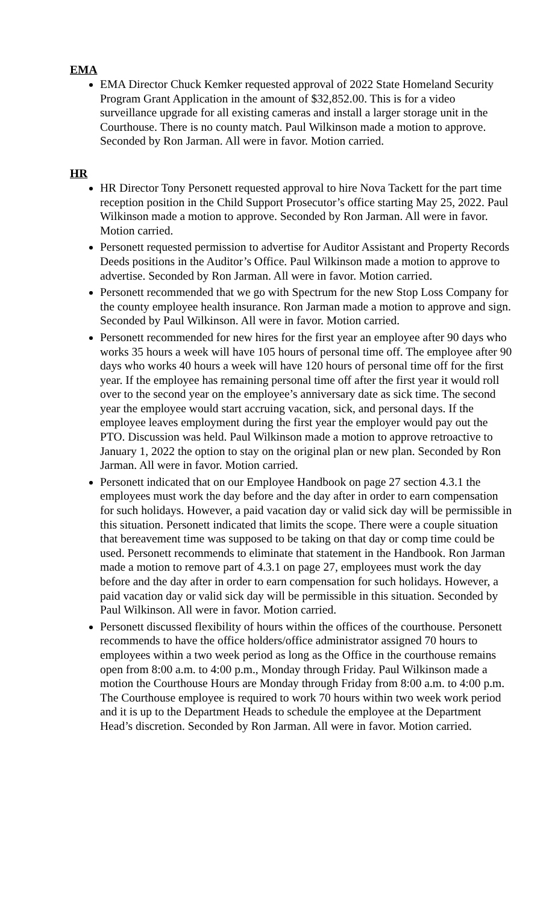EMA
EMA Director Chuck Kemker requested approval of 2022 State Homeland Security Program Grant Application in the amount of $32,852.00. This is for a video surveillance upgrade for all existing cameras and install a larger storage unit in the Courthouse. There is no county match. Paul Wilkinson made a motion to approve. Seconded by Ron Jarman. All were in favor. Motion carried.
HR
HR Director Tony Personett requested approval to hire Nova Tackett for the part time reception position in the Child Support Prosecutor’s office starting May 25, 2022. Paul Wilkinson made a motion to approve. Seconded by Ron Jarman. All were in favor. Motion carried.
Personett requested permission to advertise for Auditor Assistant and Property Records Deeds positions in the Auditor’s Office. Paul Wilkinson made a motion to approve to advertise. Seconded by Ron Jarman. All were in favor. Motion carried.
Personett recommended that we go with Spectrum for the new Stop Loss Company for the county employee health insurance. Ron Jarman made a motion to approve and sign. Seconded by Paul Wilkinson. All were in favor. Motion carried.
Personett recommended for new hires for the first year an employee after 90 days who works 35 hours a week will have 105 hours of personal time off. The employee after 90 days who works 40 hours a week will have 120 hours of personal time off for the first year. If the employee has remaining personal time off after the first year it would roll over to the second year on the employee’s anniversary date as sick time. The second year the employee would start accruing vacation, sick, and personal days. If the employee leaves employment during the first year the employer would pay out the PTO. Discussion was held. Paul Wilkinson made a motion to approve retroactive to January 1, 2022 the option to stay on the original plan or new plan. Seconded by Ron Jarman. All were in favor. Motion carried.
Personett indicated that on our Employee Handbook on page 27 section 4.3.1 the employees must work the day before and the day after in order to earn compensation for such holidays. However, a paid vacation day or valid sick day will be permissible in this situation. Personett indicated that limits the scope. There were a couple situation that bereavement time was supposed to be taking on that day or comp time could be used. Personett recommends to eliminate that statement in the Handbook. Ron Jarman made a motion to remove part of 4.3.1 on page 27, employees must work the day before and the day after in order to earn compensation for such holidays. However, a paid vacation day or valid sick day will be permissible in this situation. Seconded by Paul Wilkinson. All were in favor. Motion carried.
Personett discussed flexibility of hours within the offices of the courthouse. Personett recommends to have the office holders/office administrator assigned 70 hours to employees within a two week period as long as the Office in the courthouse remains open from 8:00 a.m. to 4:00 p.m., Monday through Friday. Paul Wilkinson made a motion the Courthouse Hours are Monday through Friday from 8:00 a.m. to 4:00 p.m. The Courthouse employee is required to work 70 hours within two week work period and it is up to the Department Heads to schedule the employee at the Department Head’s discretion. Seconded by Ron Jarman. All were in favor. Motion carried.